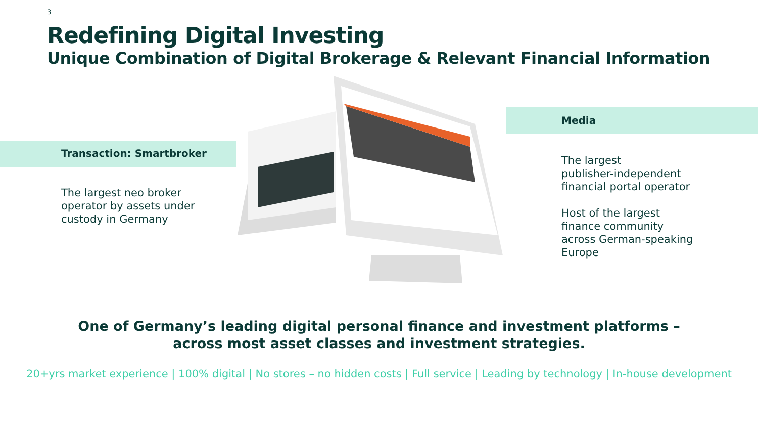3
Redefining Digital Investing
Unique Combination of Digital Brokerage & Relevant Financial Information
Transaction: Smartbroker
The largest neo broker
operator by assets under
custody in Germany
Media
The largest
publisher-independent
financial portal operator
Host of the largest
finance community
across German-speaking
Europe
One of Germany’s leading digital personal finance and investment platforms –
across most asset classes and investment strategies.
20+yrs market experience | 100% digital | No stores – no hidden costs | Full service | Leading by technology | In-house development